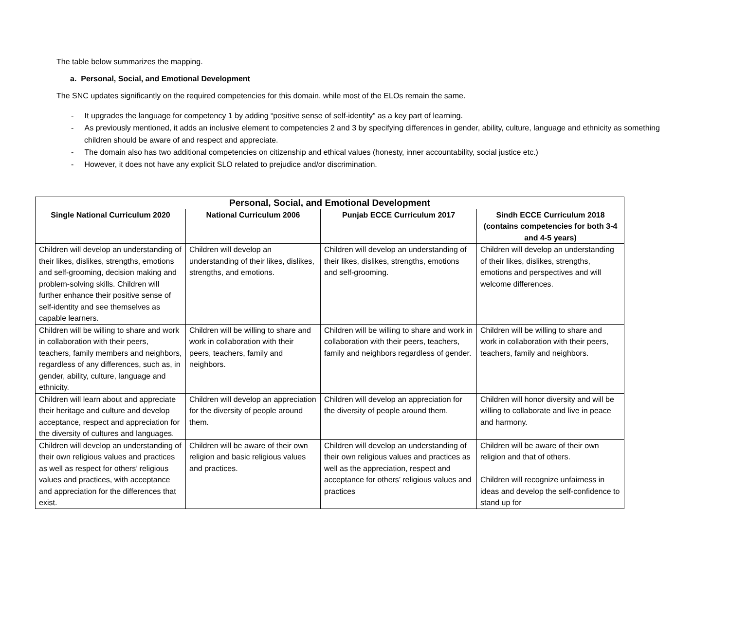The table below summarizes the mapping.
a. Personal, Social, and Emotional Development
The SNC updates significantly on the required competencies for this domain, while most of the ELOs remain the same.
- It upgrades the language for competency 1 by adding “positive sense of self-identity” as a key part of learning.
- As previously mentioned, it adds an inclusive element to competencies 2 and 3 by specifying differences in gender, ability, culture, language and ethnicity as something children should be aware of and respect and appreciate.
- The domain also has two additional competencies on citizenship and ethical values (honesty, inner accountability, social justice etc.)
- However, it does not have any explicit SLO related to prejudice and/or discrimination.
| Personal, Social, and Emotional Development | | | |
| --- | --- | --- | --- |
| Single National Curriculum 2020 | National Curriculum 2006 | Punjab ECCE Curriculum 2017 | Sindh ECCE Curriculum 2018 (contains competencies for both 3-4 and 4-5 years) |
| Children will develop an understanding of their likes, dislikes, strengths, emotions and self-grooming, decision making and problem-solving skills. Children will further enhance their positive sense of self-identity and see themselves as capable learners. | Children will develop an understanding of their likes, dislikes, strengths, and emotions. | Children will develop an understanding of their likes, dislikes, strengths, emotions and self-grooming. | Children will develop an understanding of their likes, dislikes, strengths, emotions and perspectives and will welcome differences. |
| Children will be willing to share and work in collaboration with their peers, teachers, family members and neighbors, regardless of any differences, such as, in gender, ability, culture, language and ethnicity. | Children will be willing to share and work in collaboration with their peers, teachers, family and neighbors. | Children will be willing to share and work in collaboration with their peers, teachers, family and neighbors regardless of gender. | Children will be willing to share and work in collaboration with their peers, teachers, family and neighbors. |
| Children will learn about and appreciate their heritage and culture and develop acceptance, respect and appreciation for the diversity of cultures and languages. | Children will develop an appreciation for the diversity of people around them. | Children will develop an appreciation for the diversity of people around them. | Children will honor diversity and will be willing to collaborate and live in peace and harmony. |
| Children will develop an understanding of their own religious values and practices as well as respect for others’ religious values and practices, with acceptance and appreciation for the differences that exist. | Children will be aware of their own religion and basic religious values and practices. | Children will develop an understanding of their own religious values and practices as well as the appreciation, respect and acceptance for others’ religious values and practices | Children will be aware of their own religion and that of others. Children will recognize unfairness in ideas and develop the self-confidence to stand up for |